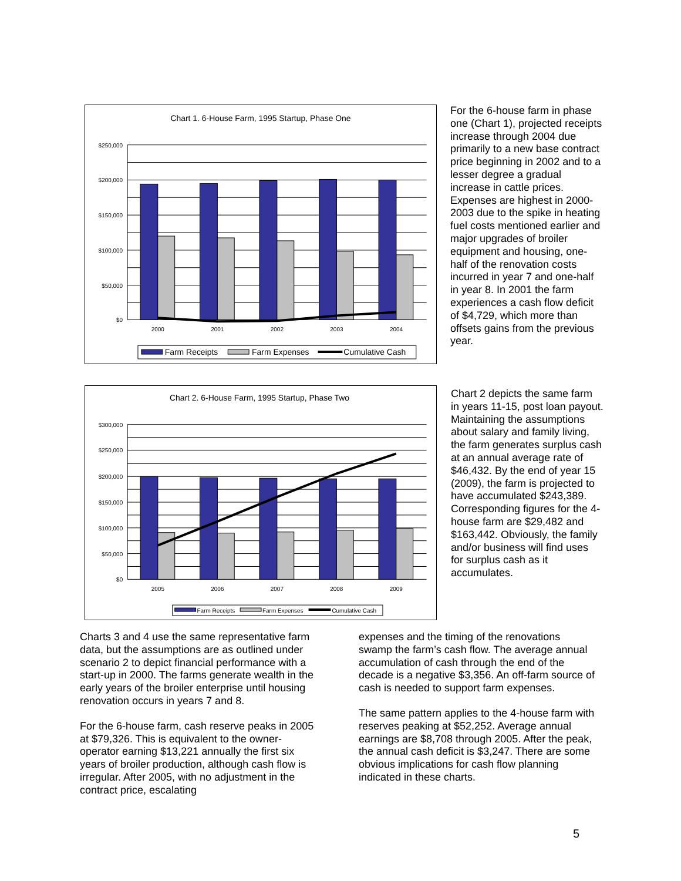Chart 1. 6-House Farm, 1995 Startup, Phase One
$250,000
$200,000
$150,000
$100,000
$50,000
$0
2000
2001
2002
2003
2004
Farm Receipts
Farm Expenses
Cumulative Cash
For the 6-house farm in phase one (Chart 1), projected receipts increase through 2004 due primarily to a new base contract price beginning in 2002 and to a lesser degree a gradual increase in cattle prices. Expenses are highest in 2000-2003 due to the spike in heating fuel costs mentioned earlier and major upgrades of broiler equipment and housing, one-half of the renovation costs incurred in year 7 and one-half in year 8. In 2001 the farm experiences a cash flow deficit of $4,729, which more than offsets gains from the previous year.
Chart 2. 6-House Farm, 1995 Startup, Phase Two
$300,000
$250,000
$200,000
$150,000
$100,000
$50,000
$0
2005
2006
2007
2008
2009
Farm Receipts
Farm Expenses
Cumulative Cash
Chart 2 depicts the same farm in years 11-15, post loan payout. Maintaining the assumptions about salary and family living, the farm generates surplus cash at an annual average rate of $46,432. By the end of year 15 (2009), the farm is projected to have accumulated $243,389. Corresponding figures for the 4-house farm are $29,482 and $163,442. Obviously, the family and/or business will find uses for surplus cash as it accumulates.
Charts 3 and 4 use the same representative farm data, but the assumptions are as outlined under scenario 2 to depict financial performance with a start-up in 2000. The farms generate wealth in the early years of the broiler enterprise until housing renovation occurs in years 7 and 8.
For the 6-house farm, cash reserve peaks in 2005 at $79,326. This is equivalent to the owner-operator earning $13,221 annually the first six years of broiler production, although cash flow is irregular. After 2005, with no adjustment in the contract price, escalating
expenses and the timing of the renovations swamp the farm’s cash flow. The average annual accumulation of cash through the end of the decade is a negative $3,356. An off-farm source of cash is needed to support farm expenses.
The same pattern applies to the 4-house farm with reserves peaking at $52,252. Average annual earnings are $8,708 through 2005. After the peak, the annual cash deficit is $3,247. There are some obvious implications for cash flow planning indicated in these charts.
5